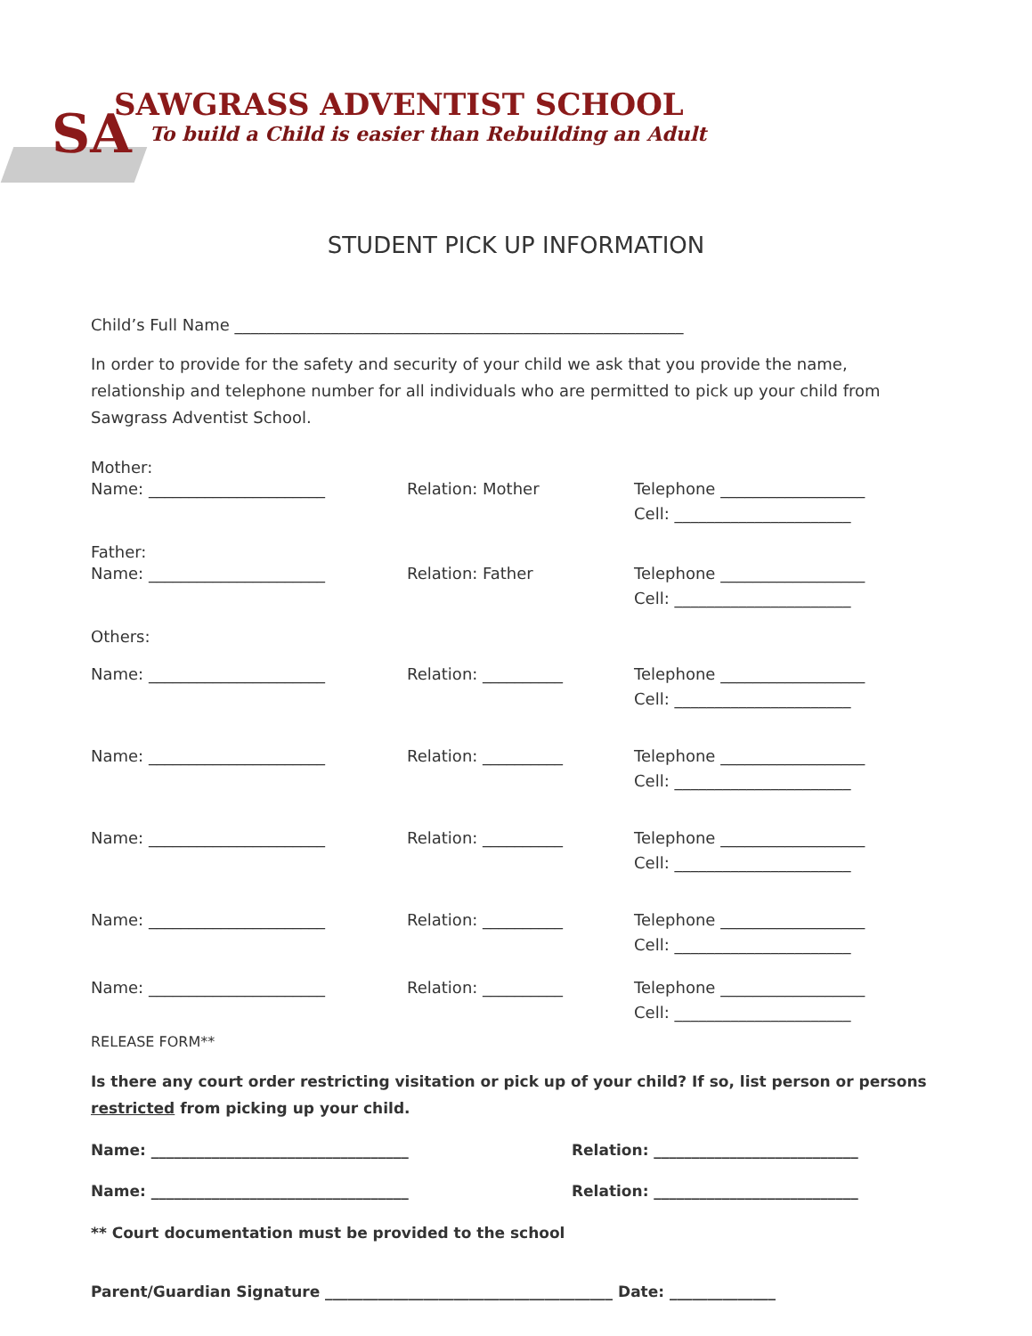SA
SAWGRASS ADVENTIST SCHOOL
To build a Child is easier than Rebuilding an Adult
STUDENT PICK UP INFORMATION
Child’s Full Name ________________________________________________________
In order to provide for the safety and security of your child we ask that you provide the name, relationship and telephone number for all individuals who are permitted to pick up your child from Sawgrass Adventist School.
Mother:
Name: ______________________ Relation: Mother Telephone __________________
Cell: ______________________
Father:
Name: ______________________ Relation: Father Telephone __________________
Cell: ______________________
Others:
Name: ______________________ Relation: __________ Telephone __________________
Cell: ______________________
Name: ______________________ Relation: __________ Telephone __________________
Cell: ______________________
Name: ______________________ Relation: __________ Telephone __________________
Cell: ______________________
Name: ______________________ Relation: __________ Telephone __________________
Cell: ______________________
Name: ______________________ Relation: __________ Telephone __________________
Cell: ______________________
RELEASE FORM**
Is there any court order restricting visitation or pick up of your child? If so, list person or persons restricted from picking up your child.
Name: __________________________________ Relation: ___________________________
Name: __________________________________ Relation: ___________________________
** Court documentation must be provided to the school
Parent/Guardian Signature ______________________________________ Date: ______________